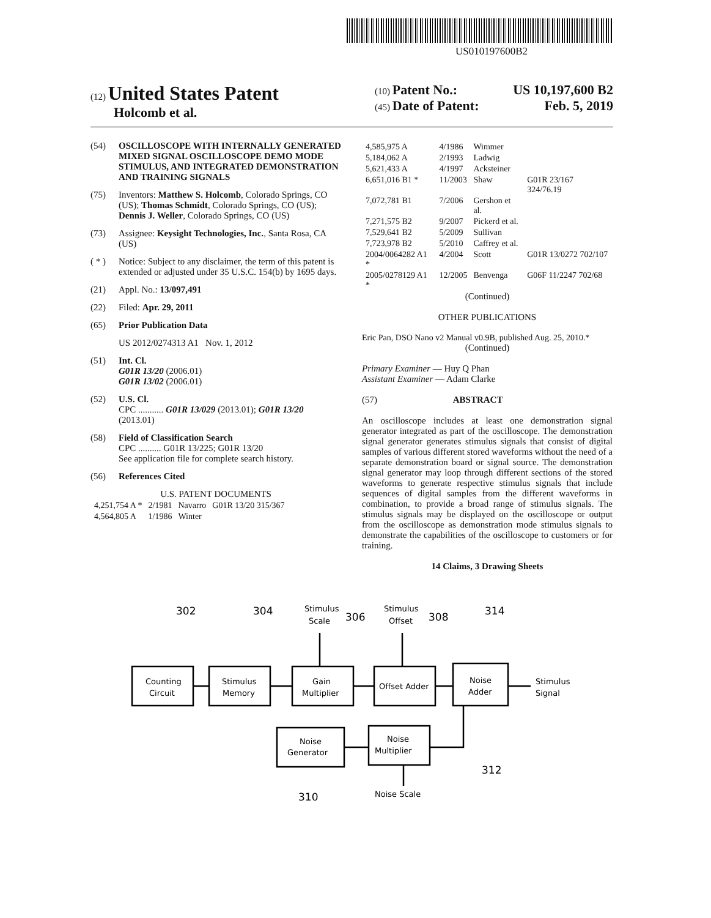US010197600B2
(12) United States Patent
Holcomb et al.
(10) Patent No.: US 10,197,600 B2
(45) Date of Patent: Feb. 5, 2019
(54) OSCILLOSCOPE WITH INTERNALLY GENERATED MIXED SIGNAL OSCILLOSCOPE DEMO MODE STIMULUS, AND INTEGRATED DEMONSTRATION AND TRAINING SIGNALS
(75) Inventors: Matthew S. Holcomb, Colorado Springs, CO (US); Thomas Schmidt, Colorado Springs, CO (US); Dennis J. Weller, Colorado Springs, CO (US)
(73) Assignee: Keysight Technologies, Inc., Santa Rosa, CA (US)
( * ) Notice: Subject to any disclaimer, the term of this patent is extended or adjusted under 35 U.S.C. 154(b) by 1695 days.
(21) Appl. No.: 13/097,491
(22) Filed: Apr. 29, 2011
(65) Prior Publication Data
US 2012/0274313 A1 Nov. 1, 2012
(51) Int. Cl.
G01R 13/20 (2006.01)
G01R 13/02 (2006.01)
(52) U.S. Cl.
CPC ........... G01R 13/029 (2013.01); G01R 13/20 (2013.01)
(58) Field of Classification Search
CPC .......... G01R 13/225; G01R 13/20
See application file for complete search history.
(56) References Cited
U.S. PATENT DOCUMENTS
| 4,251,754 A * | 2/1981 | Navarro | G01R 13/20 315/367 |
| 4,564,805 A | 1/1986 | Winter | |
| 4,585,975 A | 4/1986 | Wimmer | |
| 5,184,062 A | 2/1993 | Ladwig | |
| 5,621,433 A | 4/1997 | Acksteiner | |
| 6,651,016 B1 * | 11/2003 | Shaw | G01R 23/167 324/76.19 |
| 7,072,781 B1 | 7/2006 | Gershon et al. | |
| 7,271,575 B2 | 9/2007 | Pickerd et al. | |
| 7,529,641 B2 | 5/2009 | Sullivan | |
| 7,723,978 B2 | 5/2010 | Caffrey et al. | |
| 2004/0064282 A1 * | 4/2004 | Scott | G01R 13/0272 702/107 |
| 2005/0278129 A1 * | 12/2005 | Benvenga | G06F 11/2247 702/68 |
(Continued)
OTHER PUBLICATIONS
Eric Pan, DSO Nano v2 Manual v0.9B, published Aug. 25, 2010.*
(Continued)
Primary Examiner — Huy Q Phan
Assistant Examiner — Adam Clarke
(57) ABSTRACT
An oscilloscope includes at least one demonstration signal generator integrated as part of the oscilloscope. The demonstration signal generator generates stimulus signals that consist of digital samples of various different stored waveforms without the need of a separate demonstration board or signal source. The demonstration signal generator may loop through different sections of the stored waveforms to generate respective stimulus signals that include sequences of digital samples from the different waveforms in combination, to provide a broad range of stimulus signals. The stimulus signals may be displayed on the oscilloscope or output from the oscilloscope as demonstration mode stimulus signals to demonstrate the capabilities of the oscilloscope to customers or for training.
14 Claims, 3 Drawing Sheets
302
304
306
308
314
Stimulus
Scale
Stimulus
Offset
Counting
Circuit
Stimulus
Memory
Gain
Multiplier
Offset Adder
Noise
Adder
Stimulus
Signal
Noise
Generator
Noise
Multiplier
312
310
Noise Scale